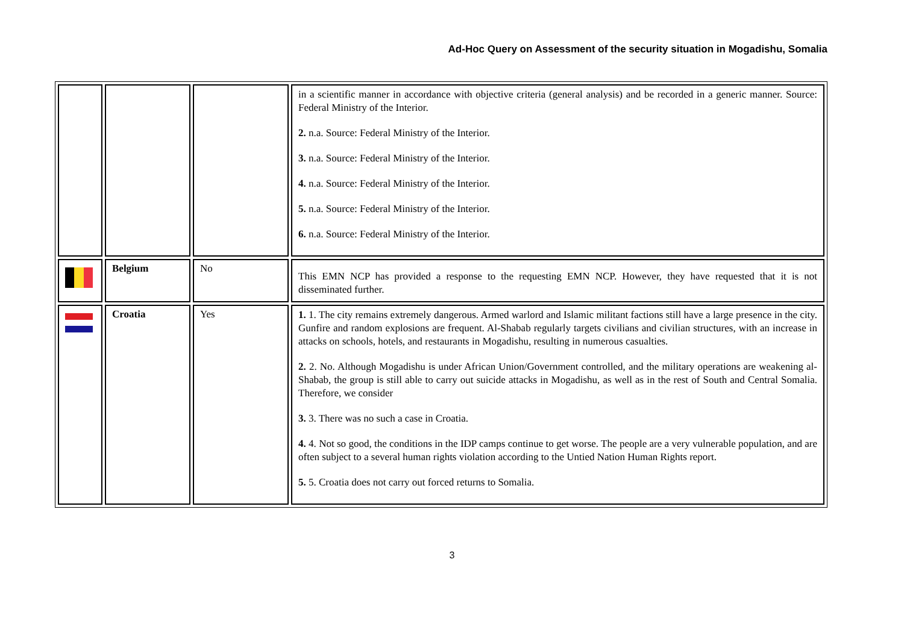Ad-Hoc Query on Assessment of the security situation in Mogadishu, Somalia
| | | | in a scientific manner in accordance with objective criteria (general analysis) and be recorded in a generic manner. Source: Federal Ministry of the Interior. 2. n.a. Source: Federal Ministry of the Interior. 3. n.a. Source: Federal Ministry of the Interior. 4. n.a. Source: Federal Ministry of the Interior. 5. n.a. Source: Federal Ministry of the Interior. 6. n.a. Source: Federal Ministry of the Interior. |
| | Belgium | No | This EMN NCP has provided a response to the requesting EMN NCP. However, they have requested that it is not disseminated further. |
| | Croatia | Yes | 1. 1. The city remains extremely dangerous. Armed warlord and Islamic militant factions still have a large presence in the city. Gunfire and random explosions are frequent. Al-Shabab regularly targets civilians and civilian structures, with an increase in attacks on schools, hotels, and restaurants in Mogadishu, resulting in numerous casualties. 2. 2. No. Although Mogadishu is under African Union/Government controlled, and the military operations are weakening al-Shabab, the group is still able to carry out suicide attacks in Mogadishu, as well as in the rest of South and Central Somalia. Therefore, we consider 3. 3. There was no such a case in Croatia. 4. 4. Not so good, the conditions in the IDP camps continue to get worse. The people are a very vulnerable population, and are often subject to a several human rights violation according to the Untied Nation Human Rights report. 5. 5. Croatia does not carry out forced returns to Somalia. |
3